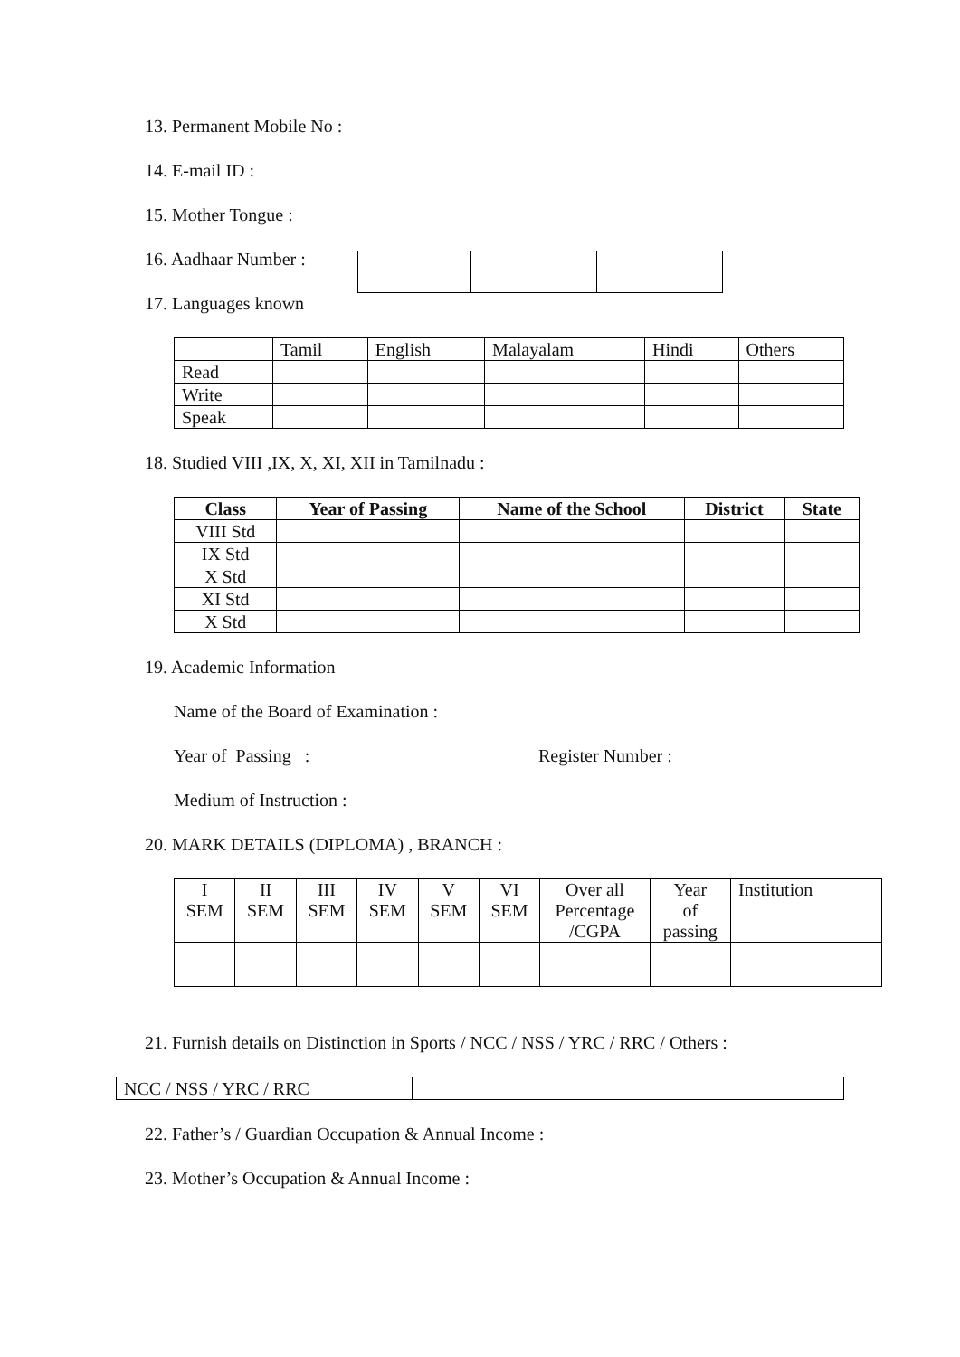13. Permanent Mobile No :
14. E-mail ID :
15. Mother Tongue :
16. Aadhaar Number :
17. Languages known
| | Tamil | English | Malayalam | Hindi | Others |
| Read | | | | | |
| Write | | | | | |
| Speak | | | | | |
18. Studied VIII ,IX, X, XI, XII in Tamilnadu :
| Class | Year of Passing | Name of the School | District | State |
| --- | --- | --- | --- | --- |
| VIII Std | | | | |
| IX Std | | | | |
| X Std | | | | |
| XI Std | | | | |
| X Std | | | | |
19. Academic Information
Name of the Board of Examination :
Year of Passing : Register Number :
Medium of Instruction :
20. MARK DETAILS (DIPLOMA) , BRANCH :
| I SEM | II SEM | III SEM | IV SEM | V SEM | VI SEM | Over all Percentage /CGPA | Year of passing | Institution |
21. Furnish details on Distinction in Sports / NCC / NSS / YRC / RRC / Others :
| NCC / NSS / YRC / RRC | |
22. Father’s / Guardian Occupation & Annual Income :
23. Mother’s Occupation & Annual Income :